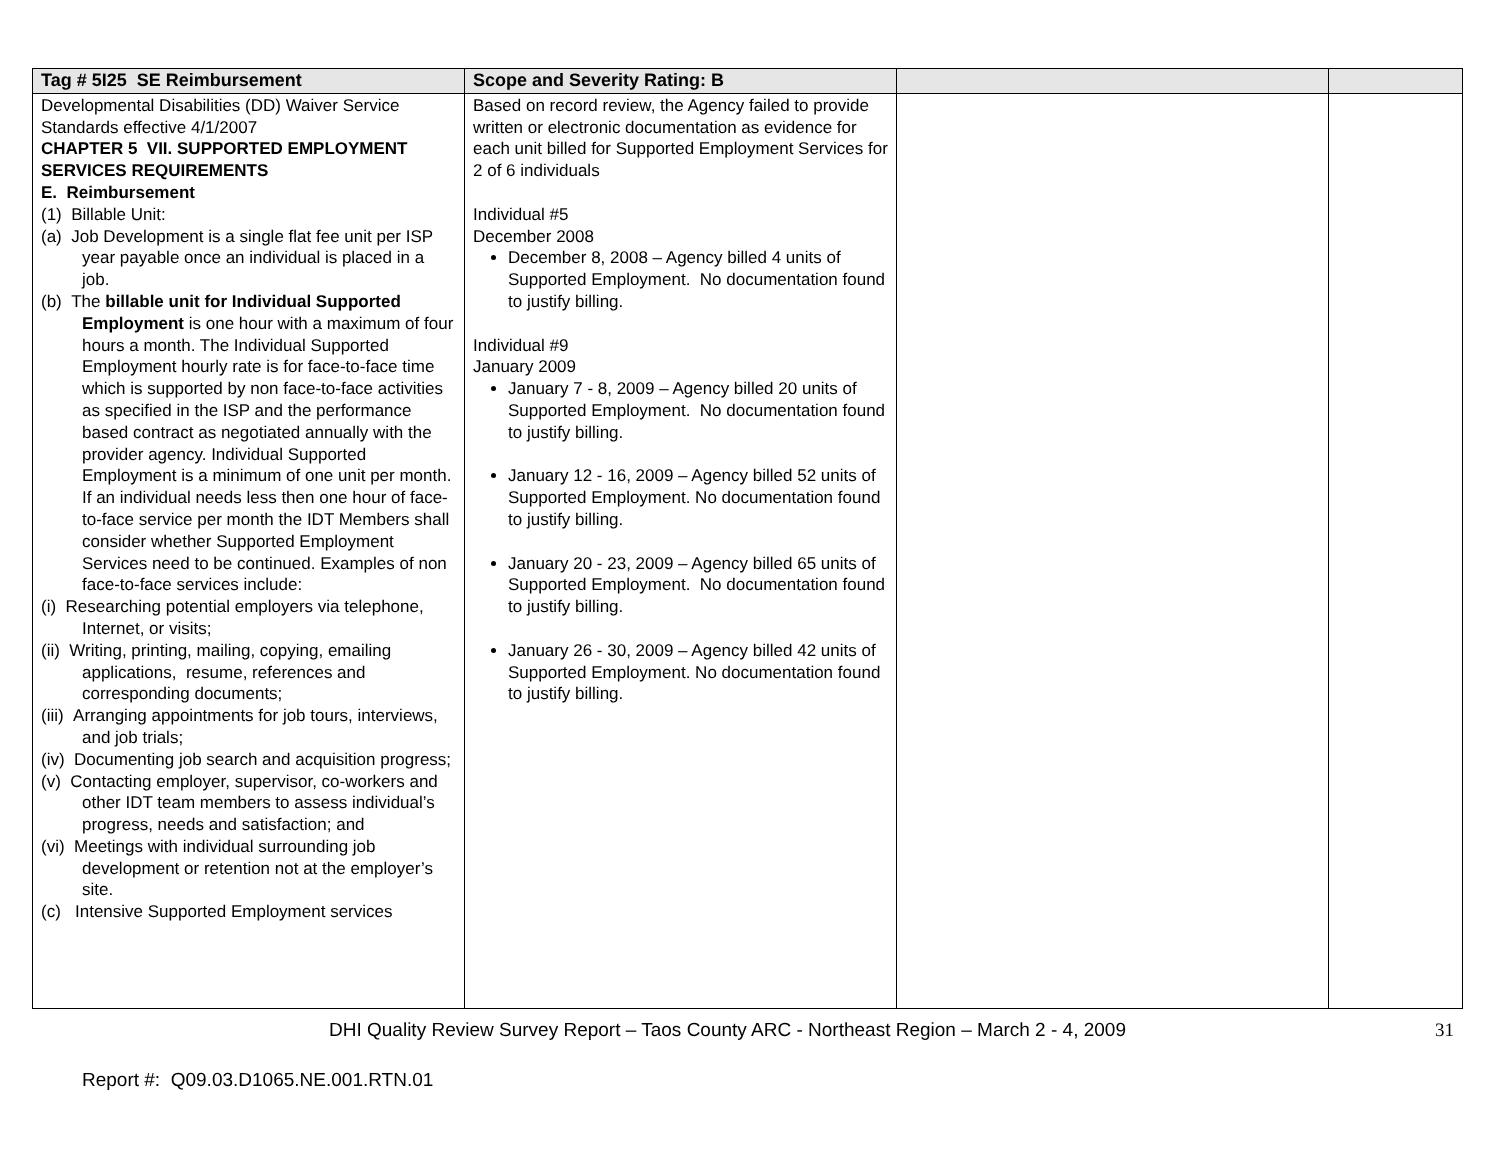| Tag # 5I25 SE Reimbursement | Scope and Severity Rating: B | | |
| --- | --- | --- | --- |
| Developmental Disabilities (DD) Waiver Service Standards effective 4/1/2007 CHAPTER 5 VII. SUPPORTED EMPLOYMENT SERVICES REQUIREMENTS E. Reimbursement (1) Billable Unit: (a) Job Development is a single flat fee unit per ISP year payable once an individual is placed in a job. (b) The billable unit for Individual Supported Employment is one hour with a maximum of four hours a month. The Individual Supported Employment hourly rate is for face-to-face time which is supported by non face-to-face activities as specified in the ISP and the performance based contract as negotiated annually with the provider agency. Individual Supported Employment is a minimum of one unit per month. If an individual needs less then one hour of face-to-face service per month the IDT Members shall consider whether Supported Employment Services need to be continued. Examples of non face-to-face services include: (i) Researching potential employers via telephone, Internet, or visits; (ii) Writing, printing, mailing, copying, emailing applications, resume, references and corresponding documents; (iii) Arranging appointments for job tours, interviews, and job trials; (iv) Documenting job search and acquisition progress; (v) Contacting employer, supervisor, co-workers and other IDT team members to assess individual’s progress, needs and satisfaction; and (vi) Meetings with individual surrounding job development or retention not at the employer’s site. (c) Intensive Supported Employment services | Based on record review, the Agency failed to provide written or electronic documentation as evidence for each unit billed for Supported Employment Services for 2 of 6 individuals Individual #5 December 2008 December 8, 2008 – Agency billed 4 units of Supported Employment. No documentation found to justify billing. Individual #9 January 2009 January 7 - 8, 2009 – Agency billed 20 units of Supported Employment. No documentation found to justify billing. January 12 - 16, 2009 – Agency billed 52 units of Supported Employment. No documentation found to justify billing. January 20 - 23, 2009 – Agency billed 65 units of Supported Employment. No documentation found to justify billing. January 26 - 30, 2009 – Agency billed 42 units of Supported Employment. No documentation found to justify billing. | | |
DHI Quality Review Survey Report – Taos County ARC - Northeast Region – March 2 - 4, 2009 31
Report #: Q09.03.D1065.NE.001.RTN.01